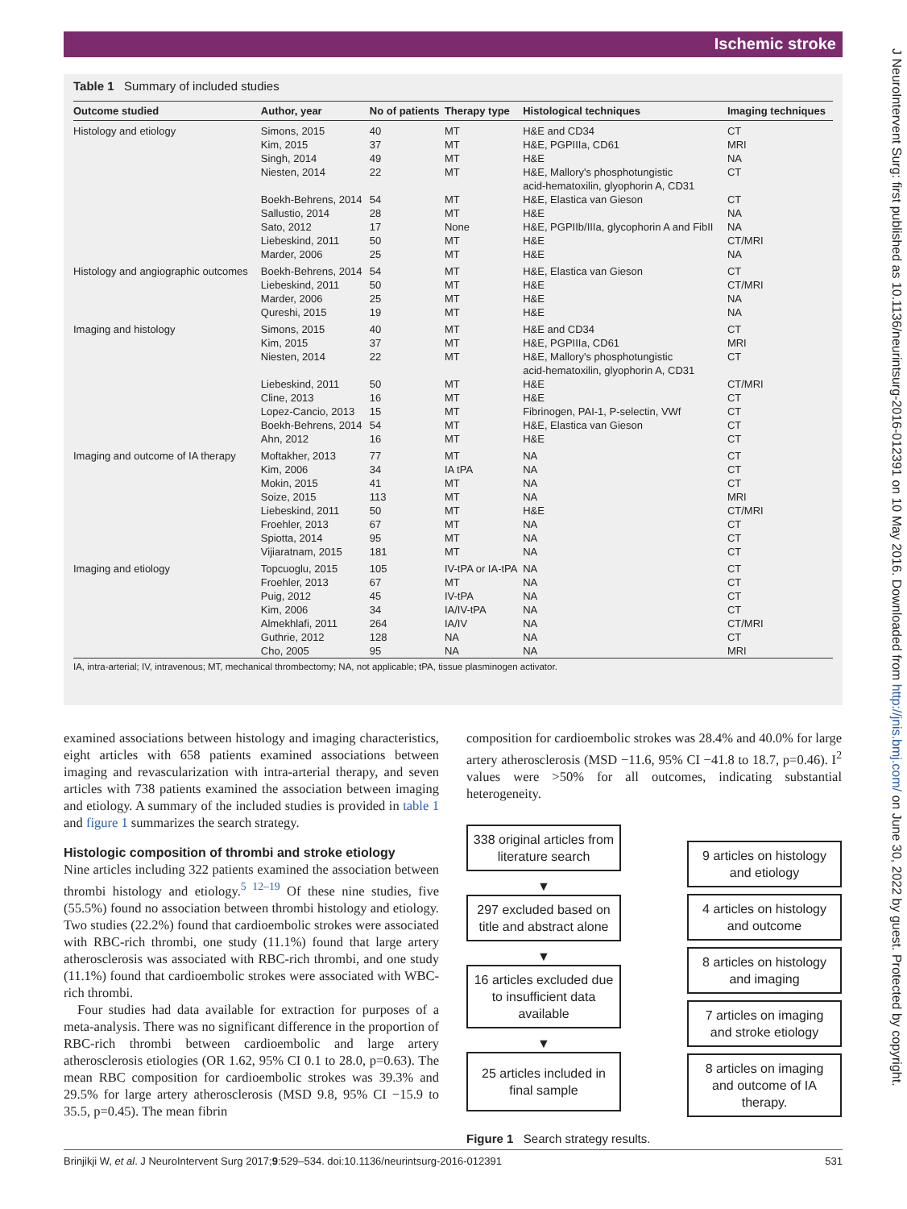Ischemic stroke
J NeuroIntervent Surg: first published as 10.1136/neurintsurg-2016-012391 on 10 May 2016. Downloaded from http://jnis.bmj.com/ on June 30, 2022 by guest. Protected by copyright.
Table 1 Summary of included studies
| Outcome studied | Author, year | No of patients | Therapy type | Histological techniques | Imaging techniques |
| --- | --- | --- | --- | --- | --- |
| Histology and etiology | Simons, 2015 | 40 | MT | H&E and CD34 | CT |
| | Kim, 2015 | 37 | MT | H&E, PGPIIIa, CD61 | MRI |
| | Singh, 2014 | 49 | MT | H&E | NA |
| | Niesten, 2014 | 22 | MT | H&E, Mallory's phosphotungistic acid-hematoxilin, glyophorin A, CD31 | CT |
| | Boekh-Behrens, 2014 | 54 | MT | H&E, Elastica van Gieson | CT |
| | Sallustio, 2014 | 28 | MT | H&E | NA |
| | Sato, 2012 | 17 | None | H&E, PGPIIb/IIIa, glycophorin A and FibII | NA |
| | Liebeskind, 2011 | 50 | MT | H&E | CT/MRI |
| | Marder, 2006 | 25 | MT | H&E | NA |
| Histology and angiographic outcomes | Boekh-Behrens, 2014 Liebeskind, 2011 Marder, 2006 Qureshi, 2015 | 54 50 25 19 | MT MT MT MT | H&E, Elastica van Gieson H&E H&E H&E | CT CT/MRI NA NA |
| Imaging and histology | Simons, 2015 | 40 | MT | H&E and CD34 | CT |
| | Kim, 2015 | 37 | MT | H&E, PGPIIIa, CD61 | MRI |
| | Niesten, 2014 | 22 | MT | H&E, Mallory's phosphotungistic acid-hematoxilin, glyophorin A, CD31 | CT |
| | Liebeskind, 2011 | 50 | MT | H&E | CT/MRI |
| | Cline, 2013 | 16 | MT | H&E | CT |
| | Lopez-Cancio, 2013 | 15 | MT | Fibrinogen, PAI-1, P-selectin, VWf | CT |
| | Boekh-Behrens, 2014 | 54 | MT | H&E, Elastica van Gieson | CT |
| | Ahn, 2012 | 16 | MT | H&E | CT |
| Imaging and outcome of IA therapy | Moftakher, 2013 Kim, 2006 Mokin, 2015 Soize, 2015 Liebeskind, 2011 Froehler, 2013 Spiotta, 2014 Vijiaratnam, 2015 | 77 34 41 113 50 67 95 181 | MT IA tPA MT MT MT MT MT MT | NA NA NA NA H&E NA NA NA | CT CT CT MRI CT/MRI CT CT CT |
| Imaging and etiology | Topcuoglu, 2015 Froehler, 2013 Puig, 2012 Kim, 2006 Almekhlafi, 2011 Guthrie, 2012 Cho, 2005 | 105 67 45 34 264 128 95 | IV-tPA or IA-tPA MT IV-tPA IA/IV-tPA IA/IV NA NA | NA NA NA NA NA NA NA | CT CT CT CT CT/MRI CT MRI |
IA, intra-arterial; IV, intravenous; MT, mechanical thrombectomy; NA, not applicable; tPA, tissue plasminogen activator.
examined associations between histology and imaging characteristics, eight articles with 658 patients examined associations between imaging and revascularization with intra-arterial therapy, and seven articles with 738 patients examined the association between imaging and etiology. A summary of the included studies is provided in table 1 and figure 1 summarizes the search strategy.
Histologic composition of thrombi and stroke etiology
Nine articles including 322 patients examined the association between thrombi histology and etiology.<sup>5 12–19</sup> Of these nine studies, five (55.5%) found no association between thrombi histology and etiology. Two studies (22.2%) found that cardioembolic strokes were associated with RBC-rich thrombi, one study (11.1%) found that large artery atherosclerosis was associated with RBC-rich thrombi, and one study (11.1%) found that cardioembolic strokes were associated with WBC-rich thrombi.
Four studies had data available for extraction for purposes of a meta-analysis. There was no significant difference in the proportion of RBC-rich thrombi between cardioembolic and large artery atherosclerosis etiologies (OR 1.62, 95% CI 0.1 to 28.0, p=0.63). The mean RBC composition for cardioembolic strokes was 39.3% and 29.5% for large artery atherosclerosis (MSD 9.8, 95% CI −15.9 to 35.5, p=0.45). The mean fibrin
composition for cardioembolic strokes was 28.4% and 40.0% for large artery atherosclerosis (MSD −11.6, 95% CI −41.8 to 18.7, p=0.46). I<sup>2</sup> values were >50% for all outcomes, indicating substantial heterogeneity.
338 original articles from literature search
▼
297 excluded based on title and abstract alone
▼
16 articles excluded due to insufficient data available
▼
25 articles included in final sample
9 articles on histology and etiology
4 articles on histology and outcome
8 articles on histology and imaging
7 articles on imaging and stroke etiology
8 articles on imaging and outcome of IA therapy.
Figure 1 Search strategy results.
Brinjikji W, et al. J NeuroIntervent Surg 2017;9:529–534. doi:10.1136/neurintsurg-2016-012391 531